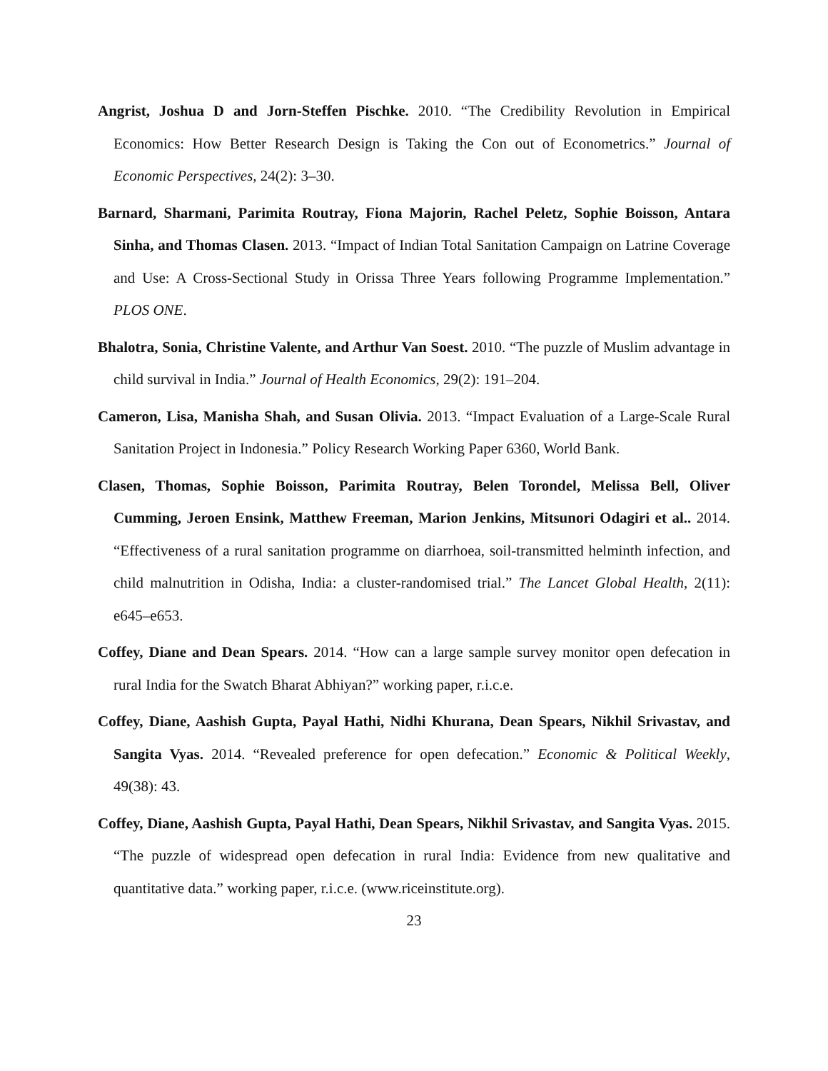Angrist, Joshua D and Jorn-Steffen Pischke. 2010. “The Credibility Revolution in Empirical Economics: How Better Research Design is Taking the Con out of Econometrics.” Journal of Economic Perspectives, 24(2): 3–30.
Barnard, Sharmani, Parimita Routray, Fiona Majorin, Rachel Peletz, Sophie Boisson, Antara Sinha, and Thomas Clasen. 2013. “Impact of Indian Total Sanitation Campaign on Latrine Coverage and Use: A Cross-Sectional Study in Orissa Three Years following Programme Implementation.” PLOS ONE.
Bhalotra, Sonia, Christine Valente, and Arthur Van Soest. 2010. “The puzzle of Muslim advantage in child survival in India.” Journal of Health Economics, 29(2): 191–204.
Cameron, Lisa, Manisha Shah, and Susan Olivia. 2013. “Impact Evaluation of a Large-Scale Rural Sanitation Project in Indonesia.” Policy Research Working Paper 6360, World Bank.
Clasen, Thomas, Sophie Boisson, Parimita Routray, Belen Torondel, Melissa Bell, Oliver Cumming, Jeroen Ensink, Matthew Freeman, Marion Jenkins, Mitsunori Odagiri et al.. 2014. “Effectiveness of a rural sanitation programme on diarrhoea, soil-transmitted helminth infection, and child malnutrition in Odisha, India: a cluster-randomised trial.” The Lancet Global Health, 2(11): e645–e653.
Coffey, Diane and Dean Spears. 2014. “How can a large sample survey monitor open defecation in rural India for the Swatch Bharat Abhiyan?” working paper, r.i.c.e.
Coffey, Diane, Aashish Gupta, Payal Hathi, Nidhi Khurana, Dean Spears, Nikhil Srivastav, and Sangita Vyas. 2014. “Revealed preference for open defecation.” Economic & Political Weekly, 49(38): 43.
Coffey, Diane, Aashish Gupta, Payal Hathi, Dean Spears, Nikhil Srivastav, and Sangita Vyas. 2015. “The puzzle of widespread open defecation in rural India: Evidence from new qualitative and quantitative data.” working paper, r.i.c.e. (www.riceinstitute.org).
23